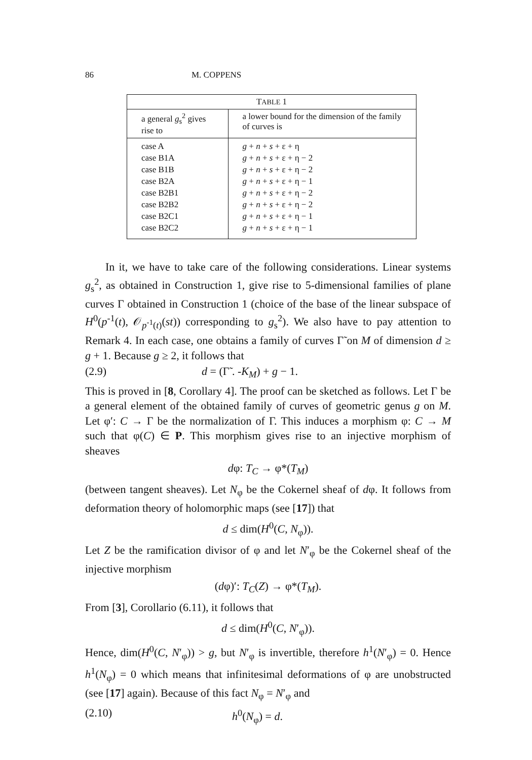86 M. COPPENS
| T ABLE 1 | |
| --- | --- |
| a general g<sub>s</sub><sup>2</sup> gives rise to | a lower bound for the dimension of the family of curves is |
| case A case B1A case B1B case B2A case B2B1 case B2B2 case B2C1 case B2C2 | g + n + s + ε + η g + n + s + ε + η − 2 g + n + s + ε + η − 2 g + n + s + ε + η − 1 g + n + s + ε + η − 2 g + n + s + ε + η − 2 g + n + s + ε + η − 1 g + n + s + ε + η − 1 |
In it, we have to take care of the following considerations. Linear systems g<sub>s</sub><sup>2</sup>, as obtained in Construction 1, give rise to 5-dimensional families of plane curves Γ obtained in Construction 1 (choice of the base of the linear subspace of H<sup>0</sup>(p<sup>-1</sup>(t), 𝒪<sub>p<sup>-1</sup>(t)</sub>(st)) corresponding to g<sub>s</sub><sup>2</sup>). We also have to pay attention to Remark 4. In each case, one obtains a family of curves Γ̃ on M of dimension d ≥ g + 1. Because g ≥ 2, it follows that
(2.9) d = (Γ̃ . -K<sub>M</sub>) + g − 1.
This is proved in [8, Corollary 4]. The proof can be sketched as follows. Let Γ be a general element of the obtained family of curves of geometric genus g on M. Let φ′: C → Γ be the normalization of Γ. This induces a morphism φ: C → M such that φ(C) ∈ P. This morphism gives rise to an injective morphism of sheaves
dφ: T<sub>C</sub> → φ*(T<sub>M</sub>)
(between tangent sheaves). Let N<sub>φ</sub> be the Cokernel sheaf of dφ. It follows from deformation theory of holomorphic maps (see [17]) that
d ≤ dim(H<sup>0</sup>(C, N<sub>φ</sub>)).
Let Z be the ramification divisor of φ and let N′<sub>φ</sub> be the Cokernel sheaf of the injective morphism
(dφ)′: T<sub>C</sub>(Z) → φ*(T<sub>M</sub>).
From [3], Corollario (6.11), it follows that
d ≤ dim(H<sup>0</sup>(C, N′<sub>φ</sub>)).
Hence, dim(H<sup>0</sup>(C, N′<sub>φ</sub>)) > g, but N′<sub>φ</sub> is invertible, therefore h<sup>1</sup>(N′<sub>φ</sub>) = 0. Hence h<sup>1</sup>(N<sub>φ</sub>) = 0 which means that infinitesimal deformations of φ are unobstructed (see [17] again). Because of this fact N<sub>φ</sub> = N′<sub>φ</sub> and
(2.10) h<sup>0</sup>(N<sub>φ</sub>) = d.